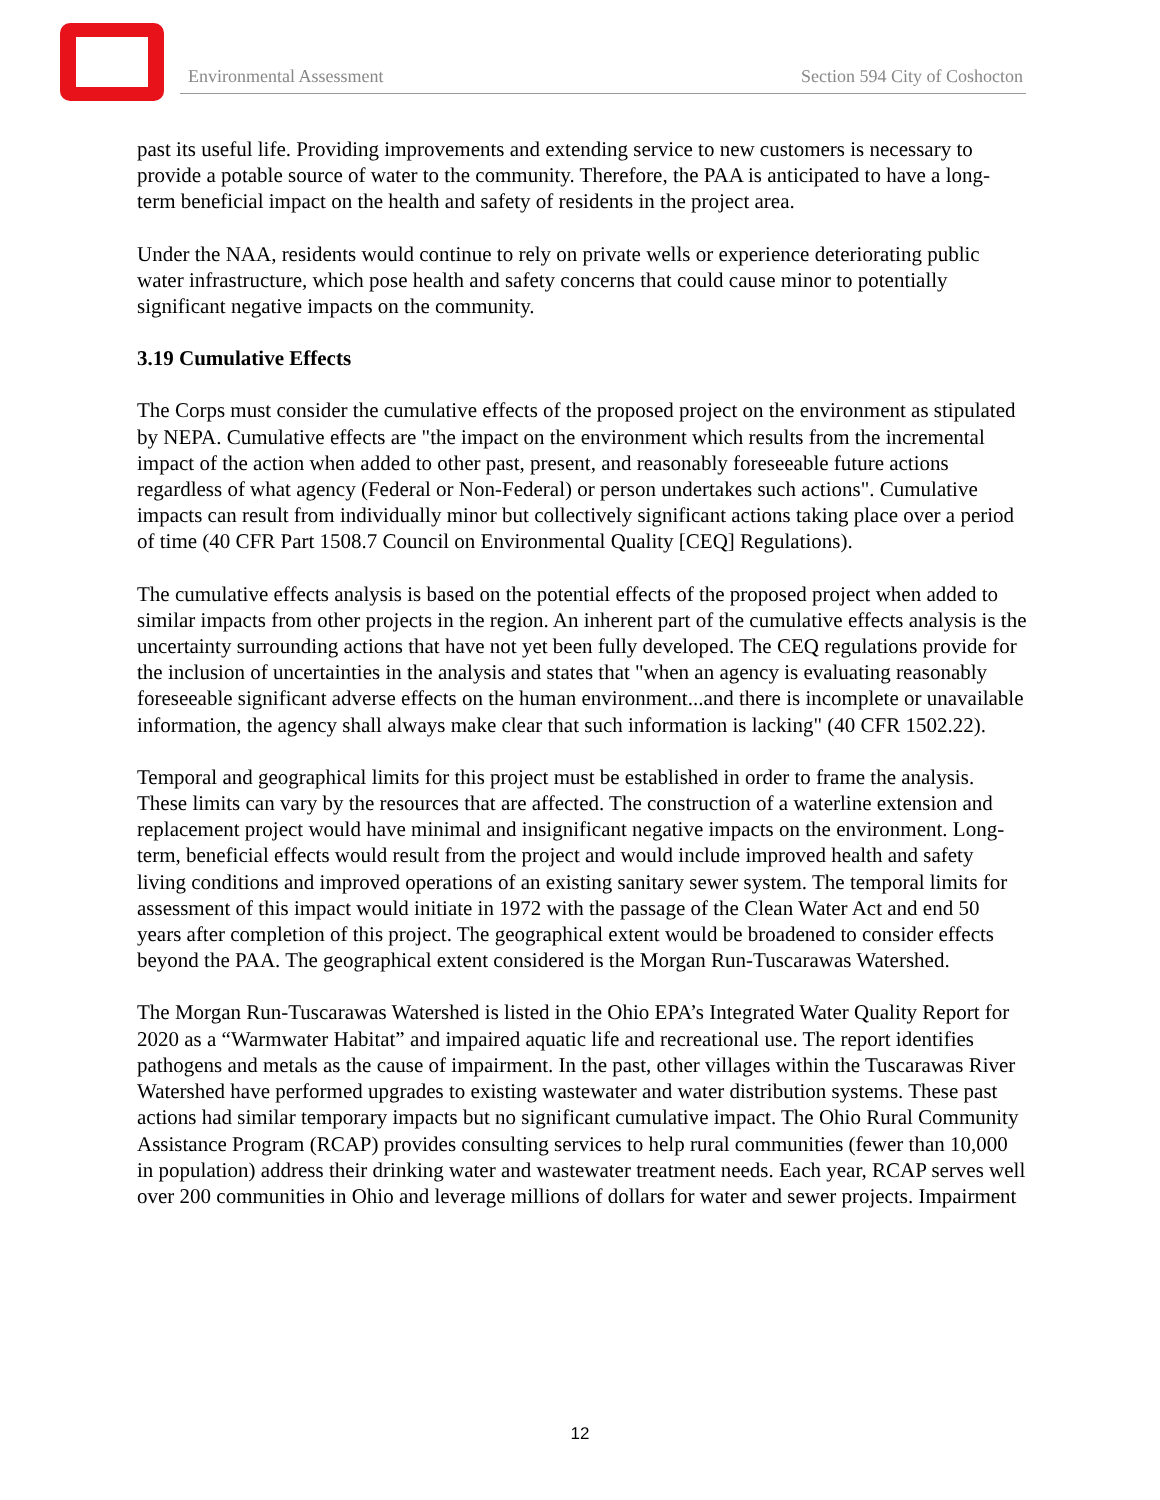Environmental Assessment Section 594 City of Coshocton
past its useful life. Providing improvements and extending service to new customers is necessary to provide a potable source of water to the community. Therefore, the PAA is anticipated to have a long-term beneficial impact on the health and safety of residents in the project area.
Under the NAA, residents would continue to rely on private wells or experience deteriorating public water infrastructure, which pose health and safety concerns that could cause minor to potentially significant negative impacts on the community.
3.19 Cumulative Effects
The Corps must consider the cumulative effects of the proposed project on the environment as stipulated by NEPA. Cumulative effects are "the impact on the environment which results from the incremental impact of the action when added to other past, present, and reasonably foreseeable future actions regardless of what agency (Federal or Non-Federal) or person undertakes such actions". Cumulative impacts can result from individually minor but collectively significant actions taking place over a period of time (40 CFR Part 1508.7 Council on Environmental Quality [CEQ] Regulations).
The cumulative effects analysis is based on the potential effects of the proposed project when added to similar impacts from other projects in the region. An inherent part of the cumulative effects analysis is the uncertainty surrounding actions that have not yet been fully developed. The CEQ regulations provide for the inclusion of uncertainties in the analysis and states that "when an agency is evaluating reasonably foreseeable significant adverse effects on the human environment...and there is incomplete or unavailable information, the agency shall always make clear that such information is lacking" (40 CFR 1502.22).
Temporal and geographical limits for this project must be established in order to frame the analysis. These limits can vary by the resources that are affected. The construction of a waterline extension and replacement project would have minimal and insignificant negative impacts on the environment. Long-term, beneficial effects would result from the project and would include improved health and safety living conditions and improved operations of an existing sanitary sewer system. The temporal limits for assessment of this impact would initiate in 1972 with the passage of the Clean Water Act and end 50 years after completion of this project. The geographical extent would be broadened to consider effects beyond the PAA. The geographical extent considered is the Morgan Run-Tuscarawas Watershed.
The Morgan Run-Tuscarawas Watershed is listed in the Ohio EPA’s Integrated Water Quality Report for 2020 as a “Warmwater Habitat” and impaired aquatic life and recreational use. The report identifies pathogens and metals as the cause of impairment. In the past, other villages within the Tuscarawas River Watershed have performed upgrades to existing wastewater and water distribution systems. These past actions had similar temporary impacts but no significant cumulative impact. The Ohio Rural Community Assistance Program (RCAP) provides consulting services to help rural communities (fewer than 10,000 in population) address their drinking water and wastewater treatment needs. Each year, RCAP serves well over 200 communities in Ohio and leverage millions of dollars for water and sewer projects. Impairment
12